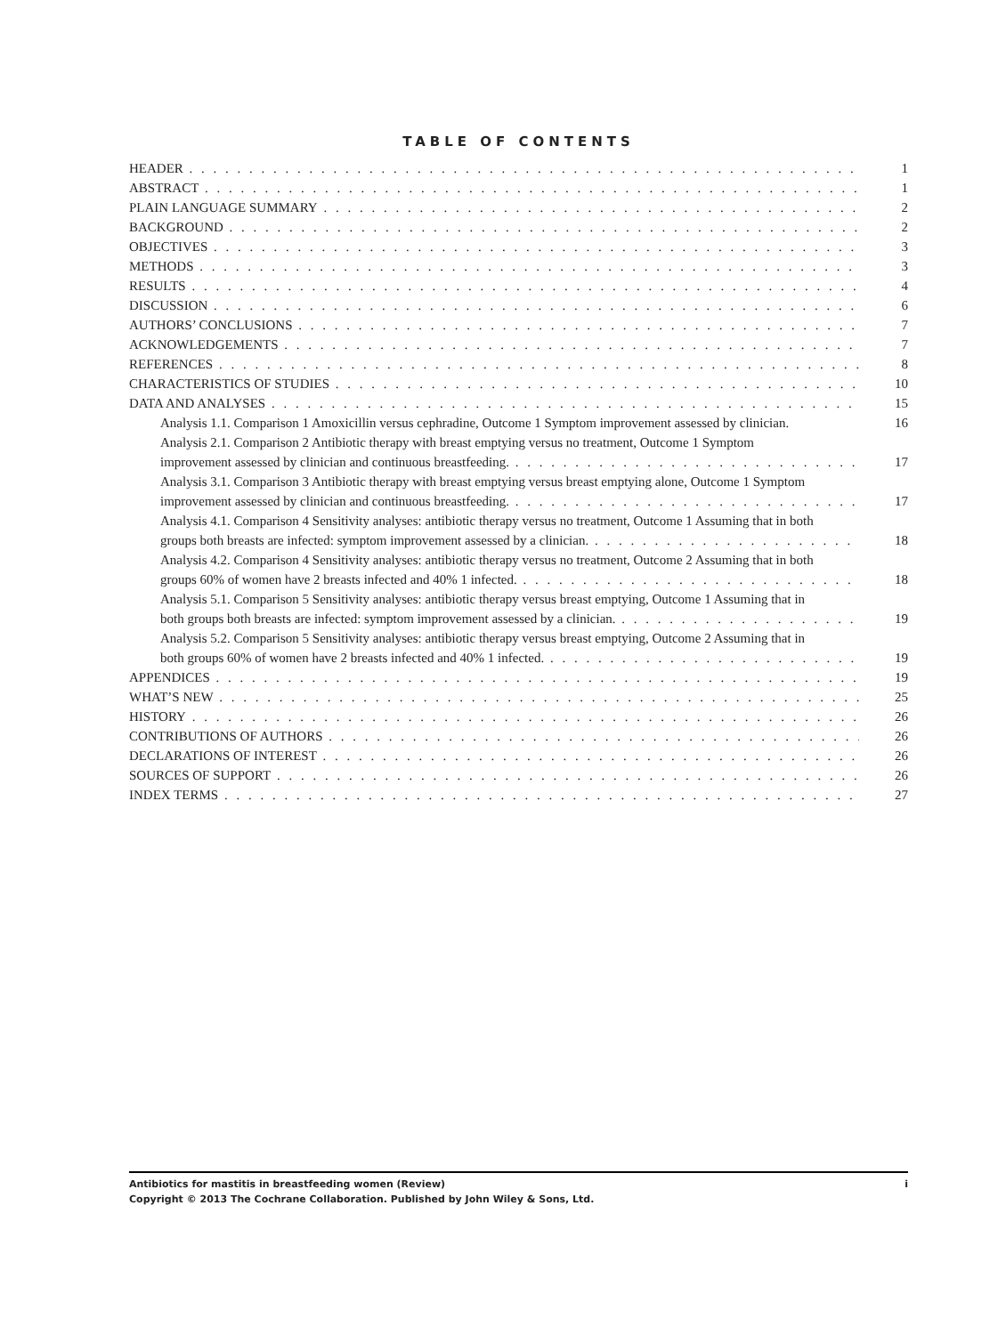TABLE OF CONTENTS
HEADER 1
ABSTRACT 1
PLAIN LANGUAGE SUMMARY 2
BACKGROUND 2
OBJECTIVES 3
METHODS 3
RESULTS 4
DISCUSSION 6
AUTHORS’ CONCLUSIONS 7
ACKNOWLEDGEMENTS 7
REFERENCES 8
CHARACTERISTICS OF STUDIES 10
DATA AND ANALYSES 15
Analysis 1.1. Comparison 1 Amoxicillin versus cephradine, Outcome 1 Symptom improvement assessed by clinician. 16
Analysis 2.1. Comparison 2 Antibiotic therapy with breast emptying versus no treatment, Outcome 1 Symptom
improvement assessed by clinician and continuous breastfeeding. 17
Analysis 3.1. Comparison 3 Antibiotic therapy with breast emptying versus breast emptying alone, Outcome 1 Symptom
improvement assessed by clinician and continuous breastfeeding. 17
Analysis 4.1. Comparison 4 Sensitivity analyses: antibiotic therapy versus no treatment, Outcome 1 Assuming that in both
groups both breasts are infected: symptom improvement assessed by a clinician. 18
Analysis 4.2. Comparison 4 Sensitivity analyses: antibiotic therapy versus no treatment, Outcome 2 Assuming that in both
groups 60% of women have 2 breasts infected and 40% 1 infected. 18
Analysis 5.1. Comparison 5 Sensitivity analyses: antibiotic therapy versus breast emptying, Outcome 1 Assuming that in
both groups both breasts are infected: symptom improvement assessed by a clinician. 19
Analysis 5.2. Comparison 5 Sensitivity analyses: antibiotic therapy versus breast emptying, Outcome 2 Assuming that in
both groups 60% of women have 2 breasts infected and 40% 1 infected. 19
APPENDICES 19
WHAT’S NEW 25
HISTORY 26
CONTRIBUTIONS OF AUTHORS 26
DECLARATIONS OF INTEREST 26
SOURCES OF SUPPORT 26
INDEX TERMS 27
i Antibiotics for mastitis in breastfeeding women (Review)
Copyright © 2013 The Cochrane Collaboration. Published by John Wiley & Sons, Ltd.